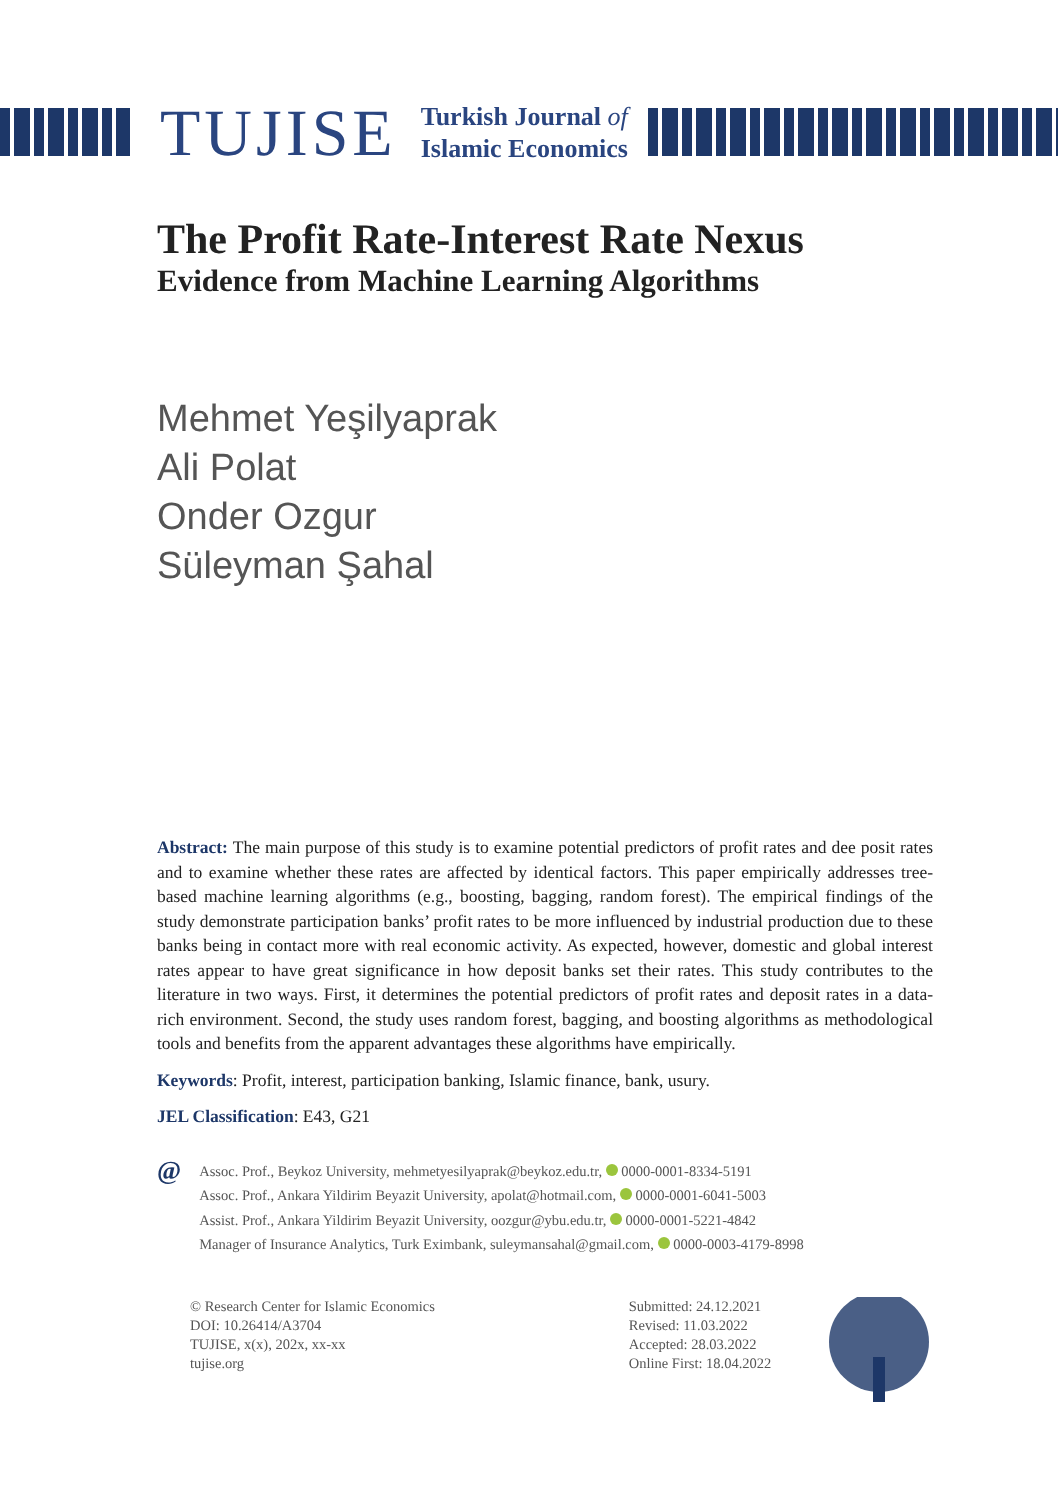TUJISE Turkish Journal of
Islamic Economics
The Profit Rate-Interest Rate Nexus
Evidence from Machine Learning Algorithms
Mehmet Yeşilyaprak
Ali Polat
Onder Ozgur
Süleyman Şahal
Abstract: The main purpose of this study is to examine potential predictors of profit rates and dee posit rates and to examine whether these rates are affected by identical factors. This paper empirically addresses tree-based machine learning algorithms (e.g., boosting, bagging, random forest). The empirical findings of the study demonstrate participation banks’ profit rates to be more influenced by industrial production due to these banks being in contact more with real economic activity. As expected, however, domestic and global interest rates appear to have great significance in how deposit banks set their rates. This study contributes to the literature in two ways. First, it determines the potential predictors of profit rates and deposit rates in a data-rich environment. Second, the study uses random forest, bagging, and boosting algorithms as methodological tools and benefits from the apparent advantages these algorithms have empirically.
Keywords: Profit, interest, participation banking, Islamic finance, bank, usury.
JEL Classification: E43, G21
@
Assoc. Prof., Beykoz University, mehmetyesilyaprak@beykoz.edu.tr, 0000-0001-8334-5191
Assoc. Prof., Ankara Yildirim Beyazit University, apolat@hotmail.com, 0000-0001-6041-5003
Assist. Prof., Ankara Yildirim Beyazit University, oozgur@ybu.edu.tr, 0000-0001-5221-4842
Manager of Insurance Analytics, Turk Eximbank, suleymansahal@gmail.com, 0000-0003-4179-8998
© Research Center for Islamic Economics
DOI: 10.26414/A3704
TUJISE, x(x), 202x, xx-xx
tujise.org
Submitted: 24.12.2021
Revised: 11.03.2022
Accepted: 28.03.2022
Online First: 18.04.2022